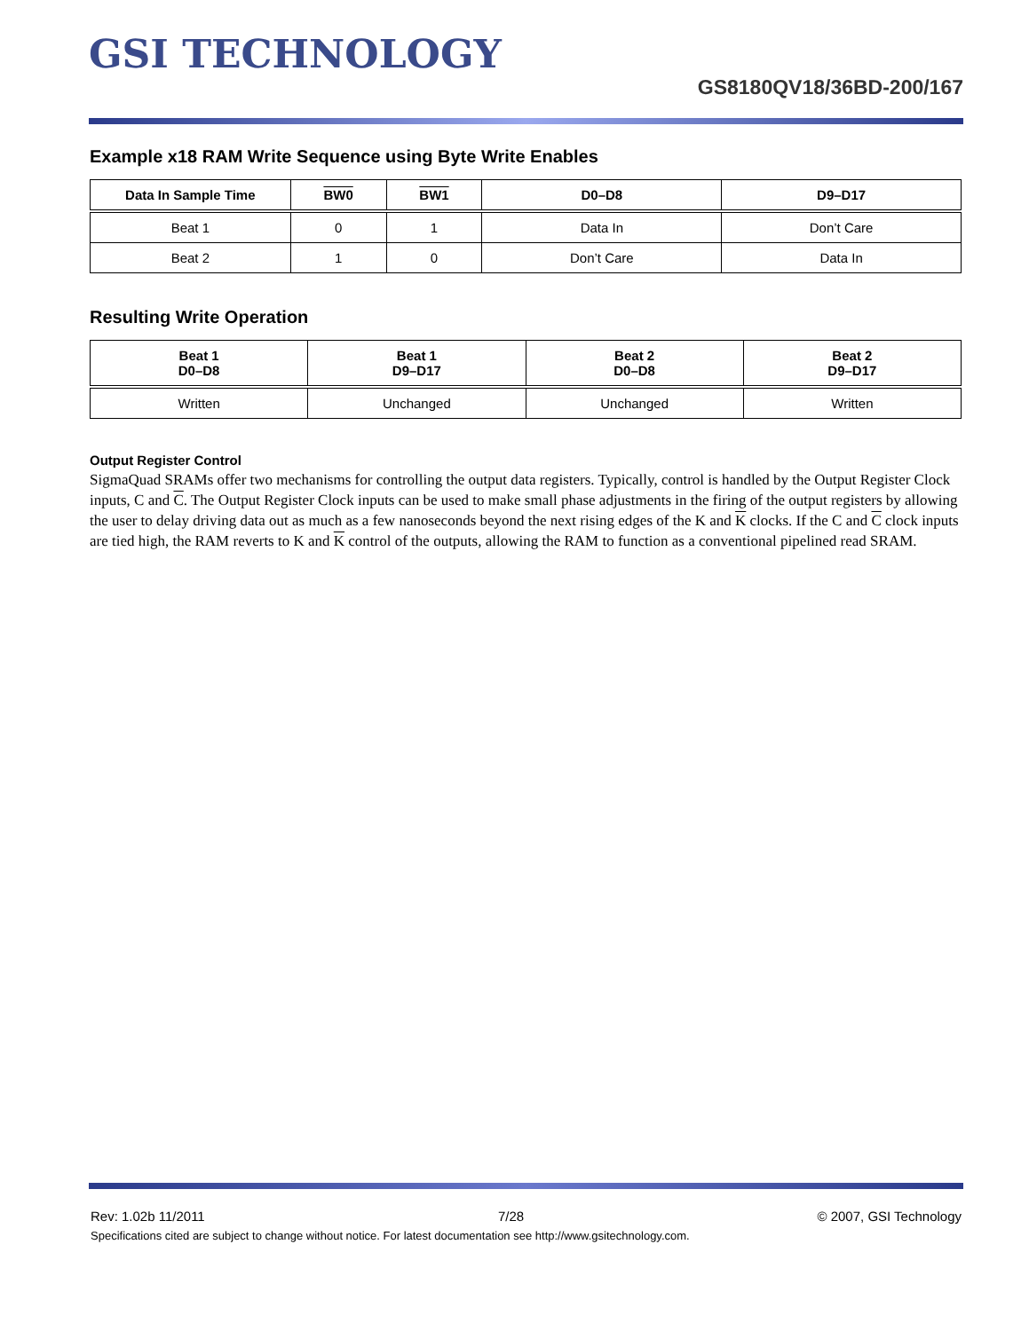GSI TECHNOLOGY
GS8180QV18/36BD-200/167
Example x18 RAM Write Sequence using Byte Write Enables
| Data In Sample Time | BW0 | BW1 | D0–D8 | D9–D17 |
| --- | --- | --- | --- | --- |
| Beat 1 | 0 | 1 | Data In | Don’t Care |
| Beat 2 | 1 | 0 | Don’t Care | Data In |
Resulting Write Operation
| Beat 1 D0–D8 | Beat 1 D9–D17 | Beat 2 D0–D8 | Beat 2 D9–D17 |
| --- | --- | --- | --- |
| Written | Unchanged | Unchanged | Written |
Output Register Control
SigmaQuad SRAMs offer two mechanisms for controlling the output data registers. Typically, control is handled by the Output Register Clock inputs, C and C. The Output Register Clock inputs can be used to make small phase adjustments in the firing of the output registers by allowing the user to delay driving data out as much as a few nanoseconds beyond the next rising edges of the K and K clocks. If the C and C clock inputs are tied high, the RAM reverts to K and K control of the outputs, allowing the RAM to function as a conventional pipelined read SRAM.
Rev: 1.02b 11/2011 7/28 © 2007, GSI Technology
Specifications cited are subject to change without notice. For latest documentation see http://www.gsitechnology.com.